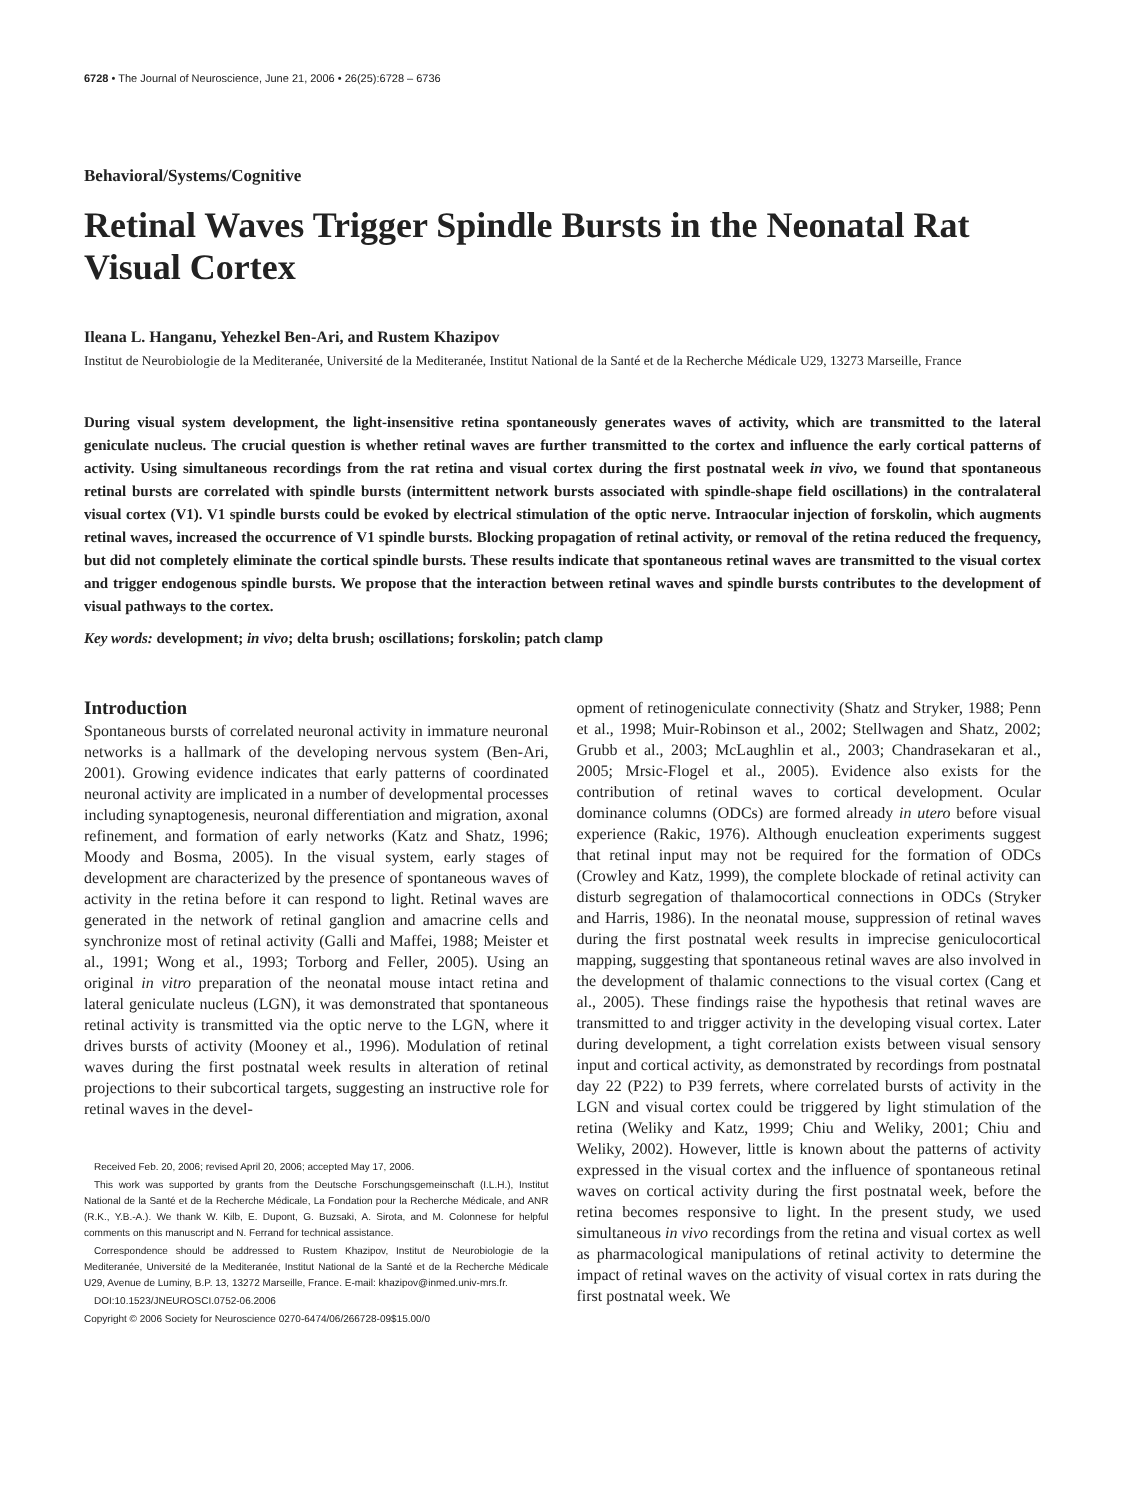6728 • The Journal of Neuroscience, June 21, 2006 • 26(25):6728 – 6736
Behavioral/Systems/Cognitive
Retinal Waves Trigger Spindle Bursts in the Neonatal Rat Visual Cortex
Ileana L. Hanganu, Yehezkel Ben-Ari, and Rustem Khazipov
Institut de Neurobiologie de la Mediteranée, Université de la Mediteranée, Institut National de la Santé et de la Recherche Médicale U29, 13273 Marseille, France
During visual system development, the light-insensitive retina spontaneously generates waves of activity, which are transmitted to the lateral geniculate nucleus. The crucial question is whether retinal waves are further transmitted to the cortex and influence the early cortical patterns of activity. Using simultaneous recordings from the rat retina and visual cortex during the first postnatal week in vivo, we found that spontaneous retinal bursts are correlated with spindle bursts (intermittent network bursts associated with spindle-shape field oscillations) in the contralateral visual cortex (V1). V1 spindle bursts could be evoked by electrical stimulation of the optic nerve. Intraocular injection of forskolin, which augments retinal waves, increased the occurrence of V1 spindle bursts. Blocking propagation of retinal activity, or removal of the retina reduced the frequency, but did not completely eliminate the cortical spindle bursts. These results indicate that spontaneous retinal waves are transmitted to the visual cortex and trigger endogenous spindle bursts. We propose that the interaction between retinal waves and spindle bursts contributes to the development of visual pathways to the cortex.
Key words: development; in vivo; delta brush; oscillations; forskolin; patch clamp
Introduction
Spontaneous bursts of correlated neuronal activity in immature neuronal networks is a hallmark of the developing nervous system (Ben-Ari, 2001). Growing evidence indicates that early patterns of coordinated neuronal activity are implicated in a number of developmental processes including synaptogenesis, neuronal differentiation and migration, axonal refinement, and formation of early networks (Katz and Shatz, 1996; Moody and Bosma, 2005). In the visual system, early stages of development are characterized by the presence of spontaneous waves of activity in the retina before it can respond to light. Retinal waves are generated in the network of retinal ganglion and amacrine cells and synchronize most of retinal activity (Galli and Maffei, 1988; Meister et al., 1991; Wong et al., 1993; Torborg and Feller, 2005). Using an original in vitro preparation of the neonatal mouse intact retina and lateral geniculate nucleus (LGN), it was demonstrated that spontaneous retinal activity is transmitted via the optic nerve to the LGN, where it drives bursts of activity (Mooney et al., 1996). Modulation of retinal waves during the first postnatal week results in alteration of retinal projections to their subcortical targets, suggesting an instructive role for retinal waves in the devel-
Received Feb. 20, 2006; revised April 20, 2006; accepted May 17, 2006.
This work was supported by grants from the Deutsche Forschungsgemeinschaft (I.L.H.), Institut National de la Santé et de la Recherche Médicale, La Fondation pour la Recherche Médicale, and ANR (R.K., Y.B.-A.). We thank W. Kilb, E. Dupont, G. Buzsaki, A. Sirota, and M. Colonnese for helpful comments on this manuscript and N. Ferrand for technical assistance.
Correspondence should be addressed to Rustem Khazipov, Institut de Neurobiologie de la Mediteranée, Université de la Mediteranée, Institut National de la Santé et de la Recherche Médicale U29, Avenue de Luminy, B.P. 13, 13272 Marseille, France. E-mail: khazipov@inmed.univ-mrs.fr.
DOI:10.1523/JNEUROSCI.0752-06.2006
Copyright © 2006 Society for Neuroscience 0270-6474/06/266728-09$15.00/0
opment of retinogeniculate connectivity (Shatz and Stryker, 1988; Penn et al., 1998; Muir-Robinson et al., 2002; Stellwagen and Shatz, 2002; Grubb et al., 2003; McLaughlin et al., 2003; Chandrasekaran et al., 2005; Mrsic-Flogel et al., 2005). Evidence also exists for the contribution of retinal waves to cortical development. Ocular dominance columns (ODCs) are formed already in utero before visual experience (Rakic, 1976). Although enucleation experiments suggest that retinal input may not be required for the formation of ODCs (Crowley and Katz, 1999), the complete blockade of retinal activity can disturb segregation of thalamocortical connections in ODCs (Stryker and Harris, 1986). In the neonatal mouse, suppression of retinal waves during the first postnatal week results in imprecise geniculocortical mapping, suggesting that spontaneous retinal waves are also involved in the development of thalamic connections to the visual cortex (Cang et al., 2005). These findings raise the hypothesis that retinal waves are transmitted to and trigger activity in the developing visual cortex. Later during development, a tight correlation exists between visual sensory input and cortical activity, as demonstrated by recordings from postnatal day 22 (P22) to P39 ferrets, where correlated bursts of activity in the LGN and visual cortex could be triggered by light stimulation of the retina (Weliky and Katz, 1999; Chiu and Weliky, 2001; Chiu and Weliky, 2002). However, little is known about the patterns of activity expressed in the visual cortex and the influence of spontaneous retinal waves on cortical activity during the first postnatal week, before the retina becomes responsive to light. In the present study, we used simultaneous in vivo recordings from the retina and visual cortex as well as pharmacological manipulations of retinal activity to determine the impact of retinal waves on the activity of visual cortex in rats during the first postnatal week. We